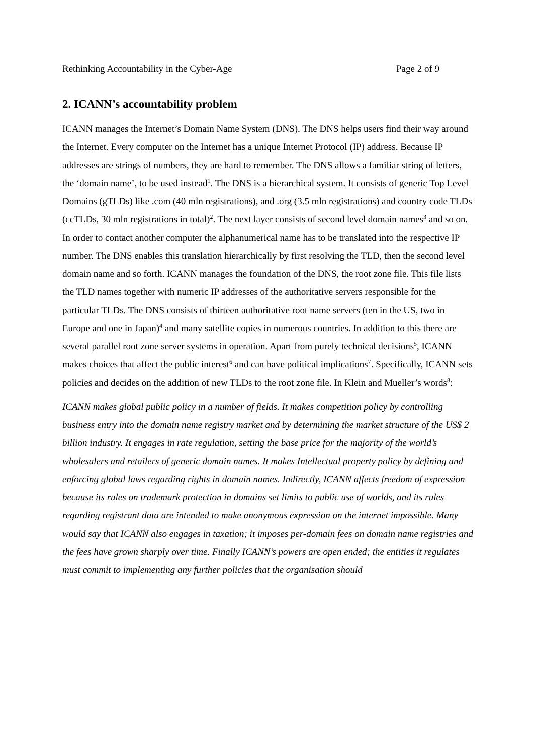Rethinking Accountability in the Cyber-Age Page 2 of 9
2. ICANN’s accountability problem
ICANN manages the Internet’s Domain Name System (DNS). The DNS helps users find their way around the Internet. Every computer on the Internet has a unique Internet Protocol (IP) address. Because IP addresses are strings of numbers, they are hard to remember. The DNS allows a familiar string of letters, the ‘domain name’, to be used instead<sup>1</sup>. The DNS is a hierarchical system. It consists of generic Top Level Domains (gTLDs) like .com (40 mln registrations), and .org (3.5 mln registrations) and country code TLDs (ccTLDs, 30 mln registrations in total)<sup>2</sup>. The next layer consists of second level domain names<sup>3</sup> and so on. In order to contact another computer the alphanumerical name has to be translated into the respective IP number. The DNS enables this translation hierarchically by first resolving the TLD, then the second level domain name and so forth. ICANN manages the foundation of the DNS, the root zone file. This file lists the TLD names together with numeric IP addresses of the authoritative servers responsible for the particular TLDs. The DNS consists of thirteen authoritative root name servers (ten in the US, two in Europe and one in Japan)<sup>4</sup> and many satellite copies in numerous countries. In addition to this there are several parallel root zone server systems in operation. Apart from purely technical decisions<sup>5</sup>, ICANN makes choices that affect the public interest<sup>6</sup> and can have political implications<sup>7</sup>. Specifically, ICANN sets policies and decides on the addition of new TLDs to the root zone file. In Klein and Mueller’s words<sup>8</sup>:
ICANN makes global public policy in a number of fields. It makes competition policy by controlling business entry into the domain name registry market and by determining the market structure of the US$ 2 billion industry. It engages in rate regulation, setting the base price for the majority of the world’s wholesalers and retailers of generic domain names. It makes Intellectual property policy by defining and enforcing global laws regarding rights in domain names. Indirectly, ICANN affects freedom of expression because its rules on trademark protection in domains set limits to public use of worlds, and its rules regarding registrant data are intended to make anonymous expression on the internet impossible. Many would say that ICANN also engages in taxation; it imposes per-domain fees on domain name registries and the fees have grown sharply over time. Finally ICANN’s powers are open ended; the entities it regulates must commit to implementing any further policies that the organisation should